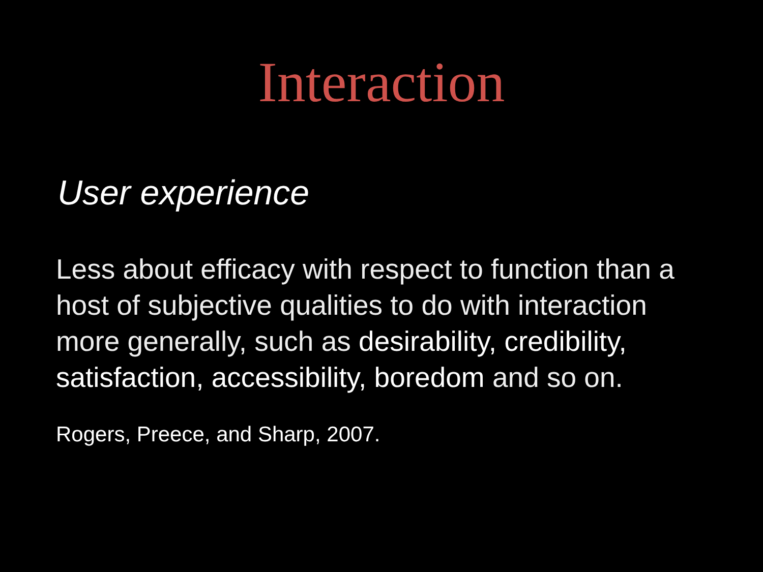Interaction
User experience
Less about efficacy with respect to function than a host of subjective qualities to do with interaction more generally, such as desirability, credibility, satisfaction, accessibility, boredom and so on.
Rogers, Preece, and Sharp, 2007.